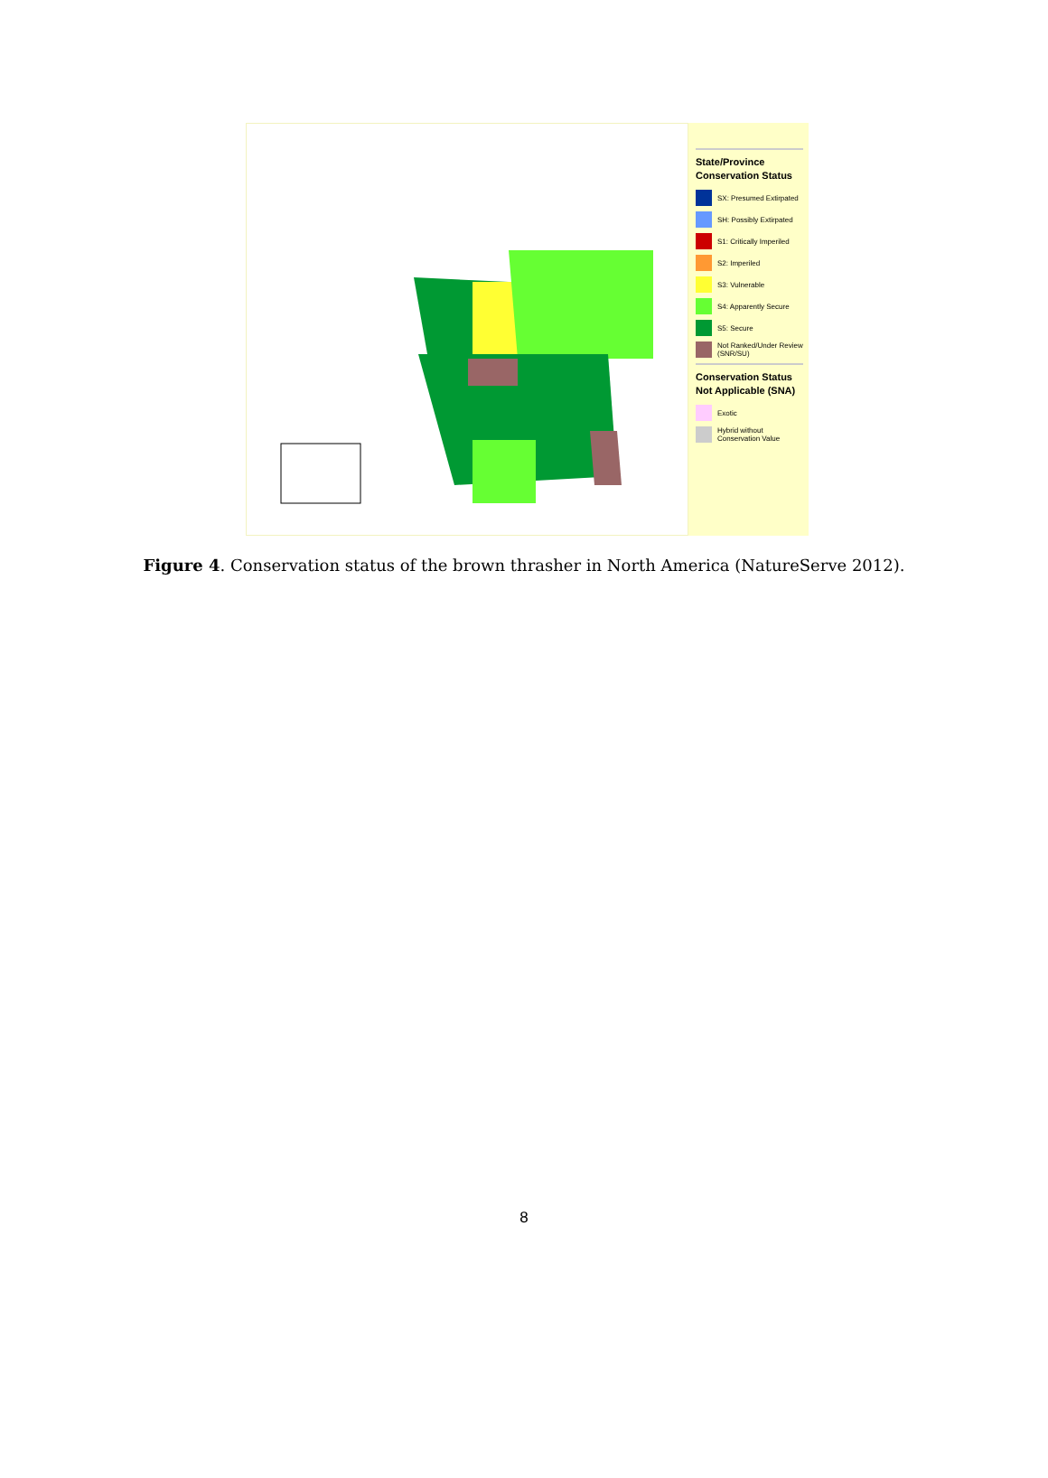State/Province Conservation Status
SX: Presumed Extirpated
SH: Possibly Extirpated
S1: Critically Imperiled
S2: Imperiled
S3: Vulnerable
S4: Apparently Secure
S5: Secure
Not Ranked/Under Review (SNR/SU)
Conservation Status Not Applicable (SNA)
Exotic
Hybrid without Conservation Value
Figure 4. Conservation status of the brown thrasher in North America (NatureServe 2012).
8